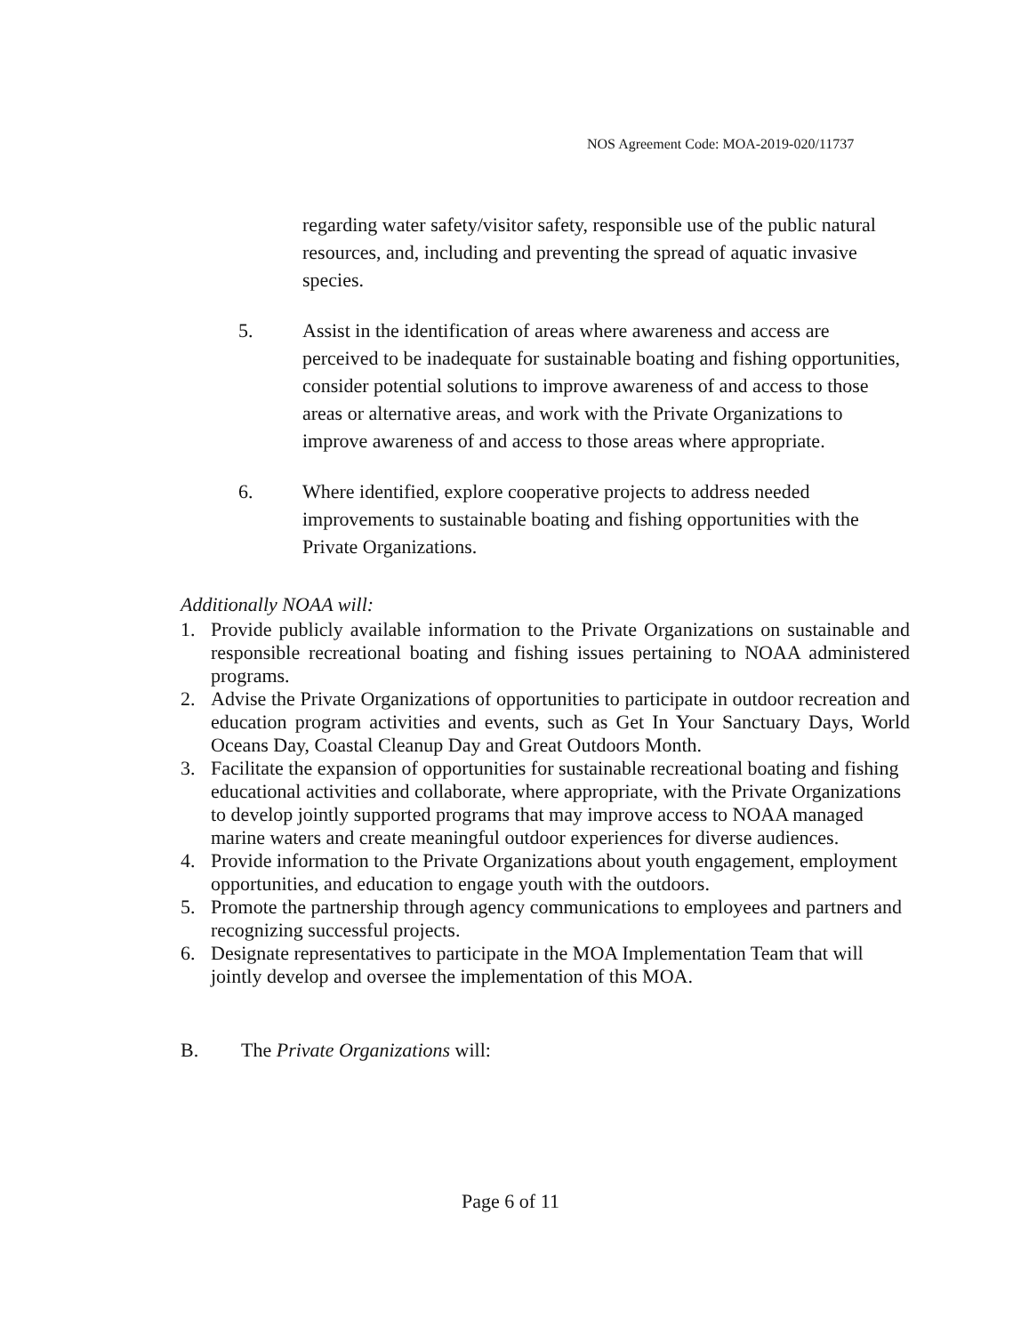NOS Agreement Code: MOA-2019-020/11737
regarding water safety/visitor safety, responsible use of the public natural resources, and, including and preventing the spread of aquatic invasive species.
5. Assist in the identification of areas where awareness and access are perceived to be inadequate for sustainable boating and fishing opportunities, consider potential solutions to improve awareness of and access to those areas or alternative areas, and work with the Private Organizations to improve awareness of and access to those areas where appropriate.
6. Where identified, explore cooperative projects to address needed improvements to sustainable boating and fishing opportunities with the Private Organizations.
Additionally NOAA will:
1. Provide publicly available information to the Private Organizations on sustainable and responsible recreational boating and fishing issues pertaining to NOAA administered programs.
2. Advise the Private Organizations of opportunities to participate in outdoor recreation and education program activities and events, such as Get In Your Sanctuary Days, World Oceans Day, Coastal Cleanup Day and Great Outdoors Month.
3. Facilitate the expansion of opportunities for sustainable recreational boating and fishing educational activities and collaborate, where appropriate, with the Private Organizations to develop jointly supported programs that may improve access to NOAA managed marine waters and create meaningful outdoor experiences for diverse audiences.
4. Provide information to the Private Organizations about youth engagement, employment opportunities, and education to engage youth with the outdoors.
5. Promote the partnership through agency communications to employees and partners and recognizing successful projects.
6. Designate representatives to participate in the MOA Implementation Team that will jointly develop and oversee the implementation of this MOA.
B. The Private Organizations will:
Page 6 of 11